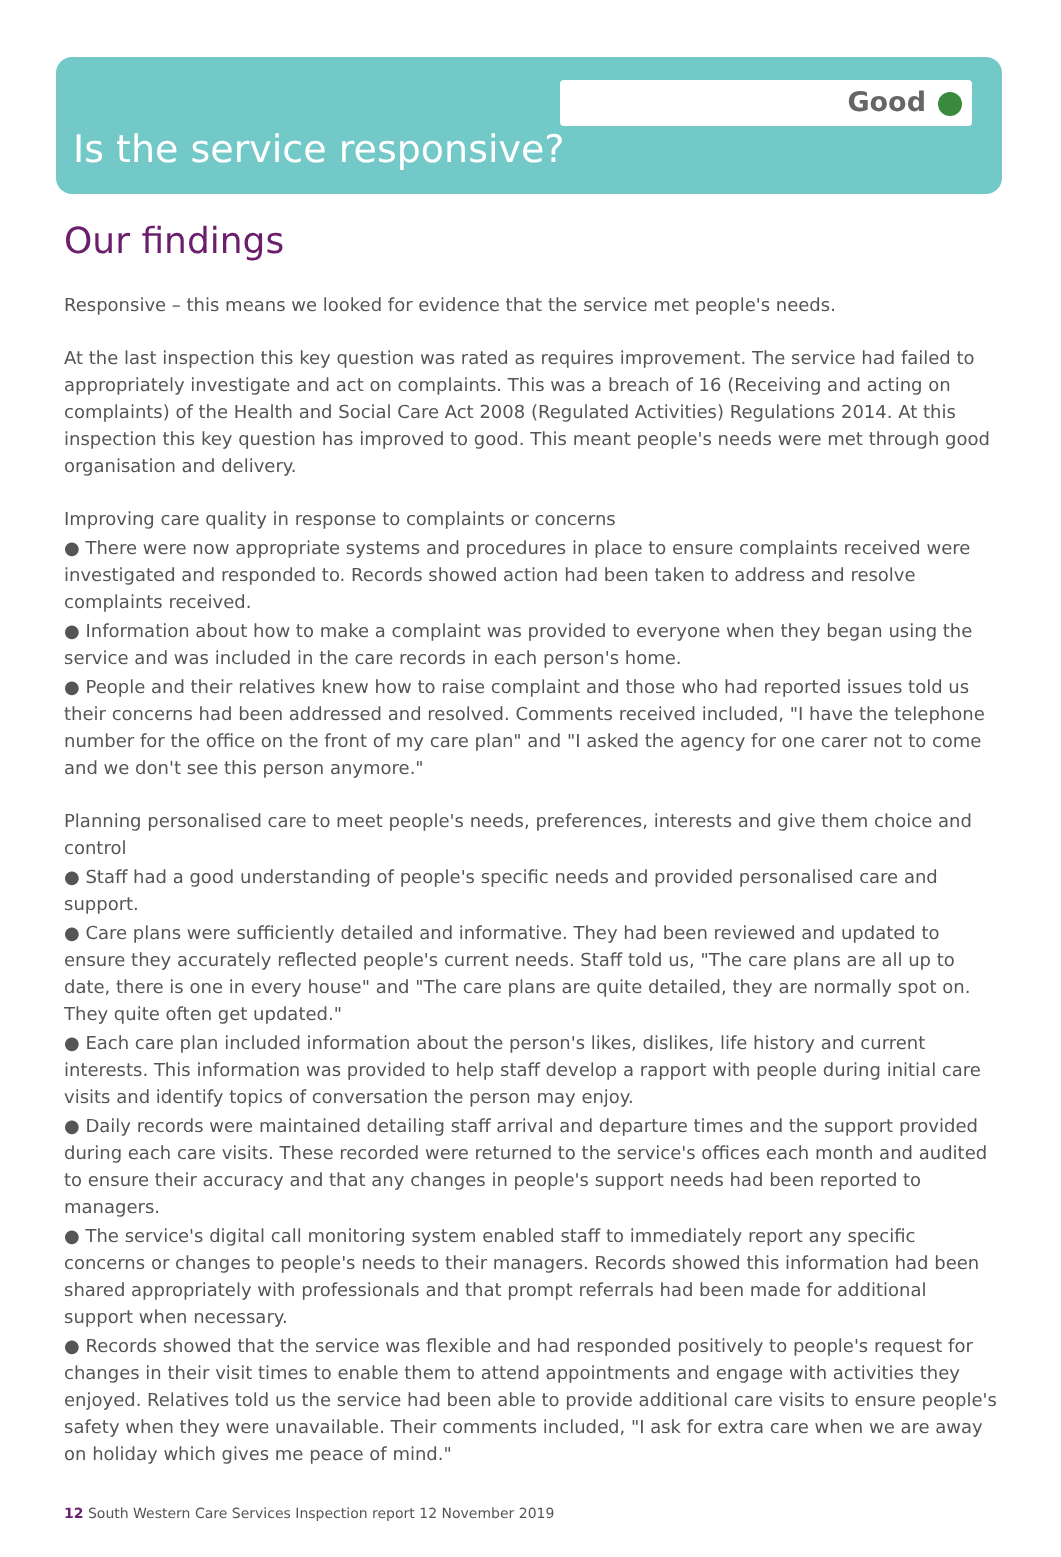Good
Is the service responsive?
Our findings
Responsive – this means we looked for evidence that the service met people's needs.
At the last inspection this key question was rated as requires improvement. The service had failed to appropriately investigate and act on complaints. This was a breach of 16 (Receiving and acting on complaints) of the Health and Social Care Act 2008 (Regulated Activities) Regulations 2014. At this inspection this key question has improved to good. This meant people's needs were met through good organisation and delivery.
Improving care quality in response to complaints or concerns
● There were now appropriate systems and procedures in place to ensure complaints received were investigated and responded to. Records showed action had been taken to address and resolve complaints received.
● Information about how to make a complaint was provided to everyone when they began using the service and was included in the care records in each person's home.
● People and their relatives knew how to raise complaint and those who had reported issues told us their concerns had been addressed and resolved. Comments received included, "I have the telephone number for the office on the front of my care plan" and "I asked the agency for one carer not to come and we don't see this person anymore."
Planning personalised care to meet people's needs, preferences, interests and give them choice and control
● Staff had a good understanding of people's specific needs and provided personalised care and support.
● Care plans were sufficiently detailed and informative. They had been reviewed and updated to ensure they accurately reflected people's current needs. Staff told us, "The care plans are all up to date, there is one in every house" and "The care plans are quite detailed, they are normally spot on. They quite often get updated."
● Each care plan included information about the person's likes, dislikes, life history and current interests. This information was provided to help staff develop a rapport with people during initial care visits and identify topics of conversation the person may enjoy.
● Daily records were maintained detailing staff arrival and departure times and the support provided during each care visits. These recorded were returned to the service's offices each month and audited to ensure their accuracy and that any changes in people's support needs had been reported to managers.
● The service's digital call monitoring system enabled staff to immediately report any specific concerns or changes to people's needs to their managers. Records showed this information had been shared appropriately with professionals and that prompt referrals had been made for additional support when necessary.
● Records showed that the service was flexible and had responded positively to people's request for changes in their visit times to enable them to attend appointments and engage with activities they enjoyed. Relatives told us the service had been able to provide additional care visits to ensure people's safety when they were unavailable. Their comments included, "I ask for extra care when we are away on holiday which gives me peace of mind."
12 South Western Care Services Inspection report 12 November 2019